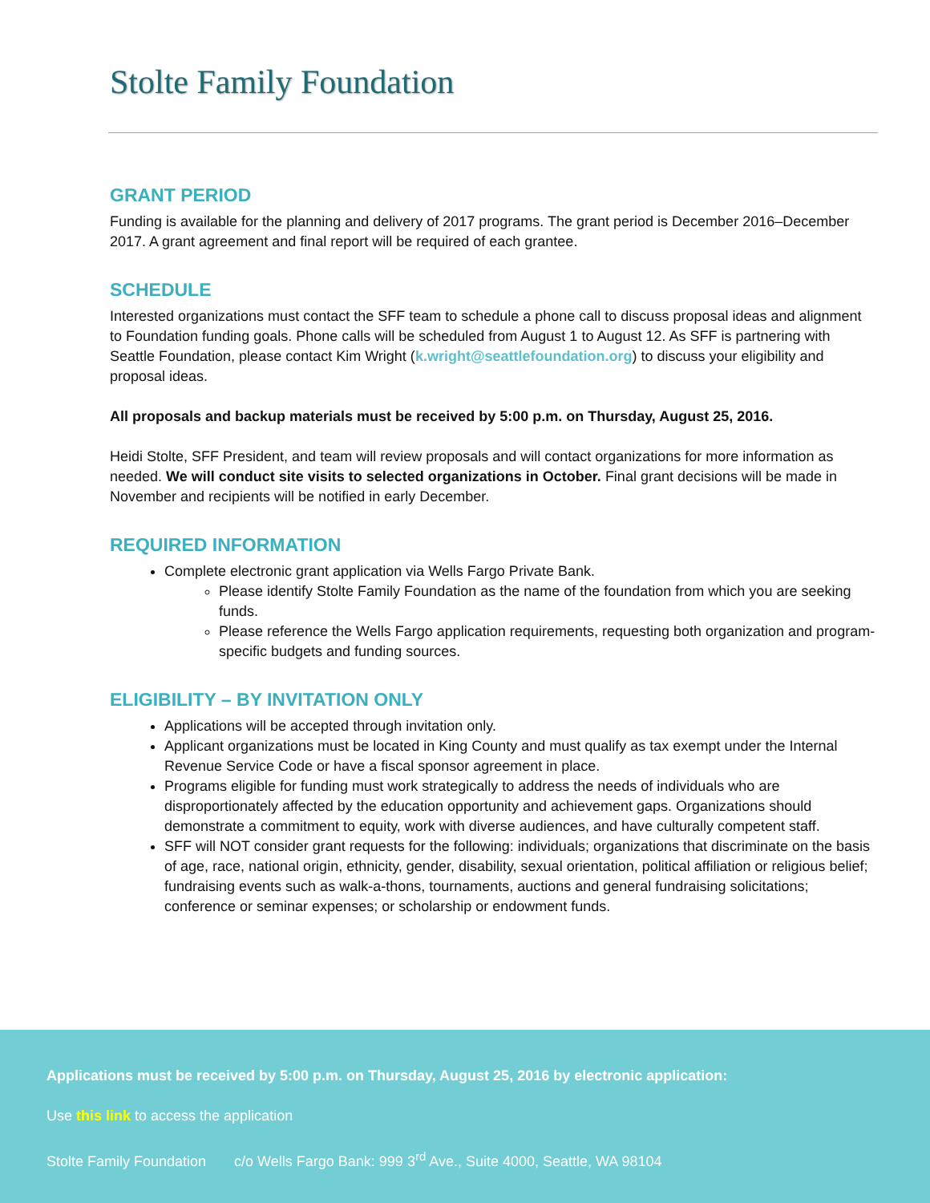Stolte Family Foundation
GRANT PERIOD
Funding is available for the planning and delivery of 2017 programs. The grant period is December 2016–December 2017. A grant agreement and final report will be required of each grantee.
SCHEDULE
Interested organizations must contact the SFF team to schedule a phone call to discuss proposal ideas and alignment to Foundation funding goals. Phone calls will be scheduled from August 1 to August 12. As SFF is partnering with Seattle Foundation, please contact Kim Wright (k.wright@seattlefoundation.org) to discuss your eligibility and proposal ideas.
All proposals and backup materials must be received by 5:00 p.m. on Thursday, August 25, 2016.
Heidi Stolte, SFF President, and team will review proposals and will contact organizations for more information as needed. We will conduct site visits to selected organizations in October. Final grant decisions will be made in November and recipients will be notified in early December.
REQUIRED INFORMATION
Complete electronic grant application via Wells Fargo Private Bank.
Please identify Stolte Family Foundation as the name of the foundation from which you are seeking funds.
Please reference the Wells Fargo application requirements, requesting both organization and program-specific budgets and funding sources.
ELIGIBILITY – BY INVITATION ONLY
Applications will be accepted through invitation only.
Applicant organizations must be located in King County and must qualify as tax exempt under the Internal Revenue Service Code or have a fiscal sponsor agreement in place.
Programs eligible for funding must work strategically to address the needs of individuals who are disproportionately affected by the education opportunity and achievement gaps. Organizations should demonstrate a commitment to equity, work with diverse audiences, and have culturally competent staff.
SFF will NOT consider grant requests for the following: individuals; organizations that discriminate on the basis of age, race, national origin, ethnicity, gender, disability, sexual orientation, political affiliation or religious belief; fundraising events such as walk-a-thons, tournaments, auctions and general fundraising solicitations; conference or seminar expenses; or scholarship or endowment funds.
Applications must be received by 5:00 p.m. on Thursday, August 25, 2016 by electronic application:
Use this link to access the application
Stolte Family Foundation c/o Wells Fargo Bank: 999 3<sup>rd</sup> Ave., Suite 4000, Seattle, WA 98104